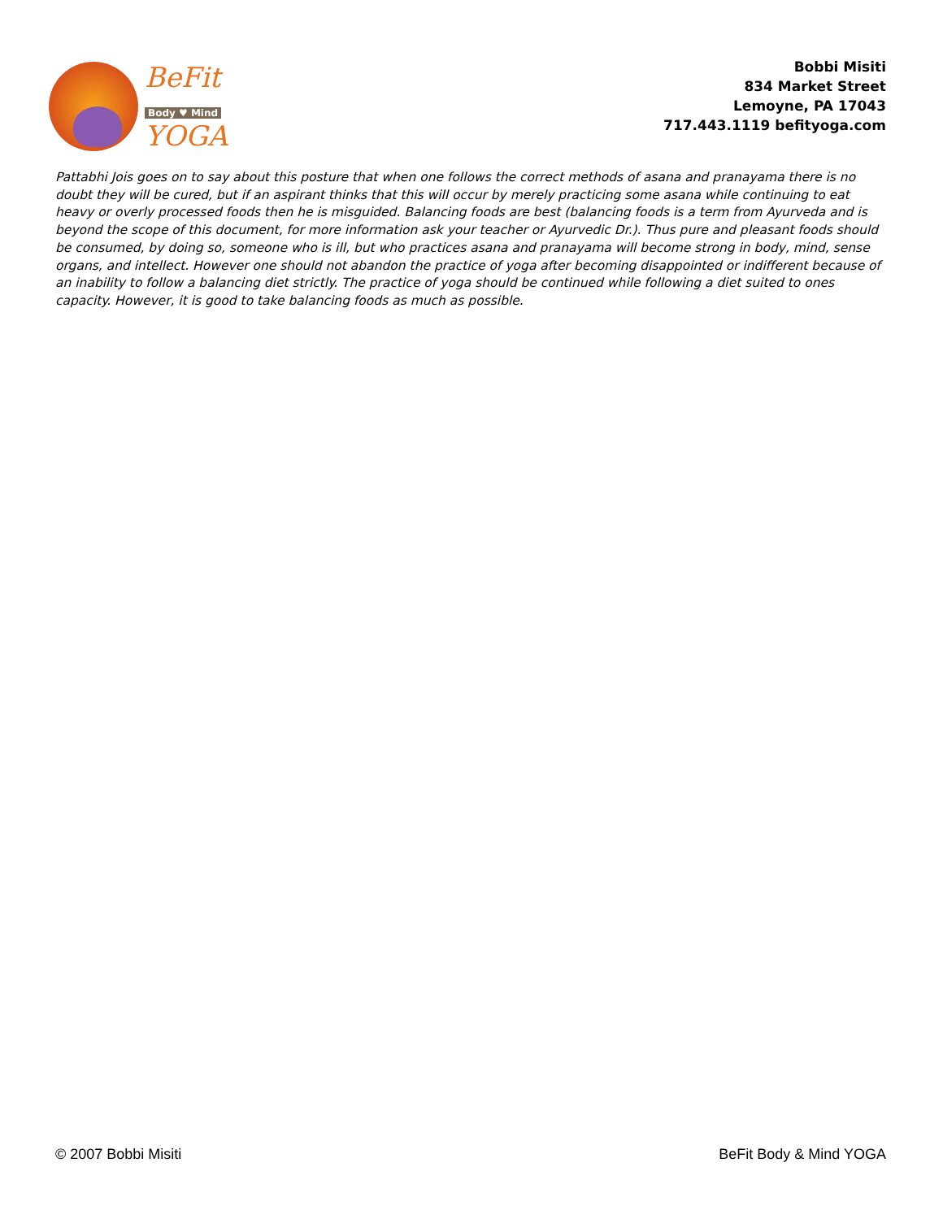BeFit
Body ♥ Mind
YOGA
Bobbi Misiti
834 Market Street
Lemoyne, PA 17043
717.443.1119 befityoga.com
Pattabhi Jois goes on to say about this posture that when one follows the correct methods of asana and pranayama there is no doubt they will be cured, but if an aspirant thinks that this will occur by merely practicing some asana while continuing to eat heavy or overly processed foods then he is misguided. Balancing foods are best (balancing foods is a term from Ayurveda and is beyond the scope of this document, for more information ask your teacher or Ayurvedic Dr.). Thus pure and pleasant foods should be consumed, by doing so, someone who is ill, but who practices asana and pranayama will become strong in body, mind, sense organs, and intellect. However one should not abandon the practice of yoga after becoming disappointed or indifferent because of an inability to follow a balancing diet strictly. The practice of yoga should be continued while following a diet suited to ones capacity. However, it is good to take balancing foods as much as possible.
© 2007 Bobbi Misiti BeFit Body & Mind YOGA